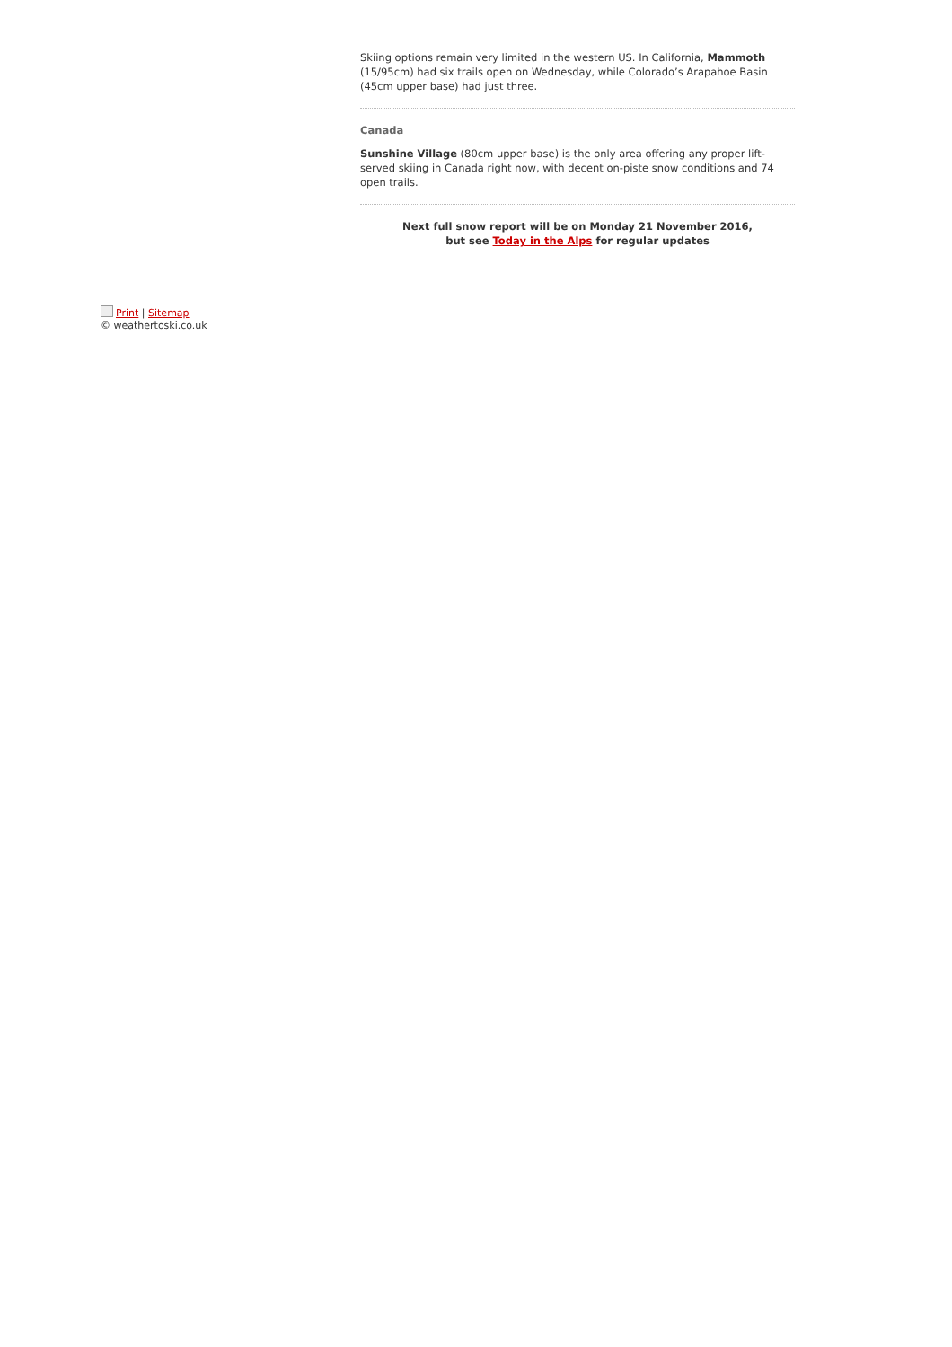Skiing options remain very limited in the western US. In California, Mammoth (15/95cm) had six trails open on Wednesday, while Colorado’s Arapahoe Basin (45cm upper base) had just three.
Canada
Sunshine Village (80cm upper base) is the only area offering any proper lift-served skiing in Canada right now, with decent on-piste snow conditions and 74 open trails.
Next full snow report will be on Monday 21 November 2016,
but see Today in the Alps for regular updates
Print | Sitemap
© weathertoski.co.uk